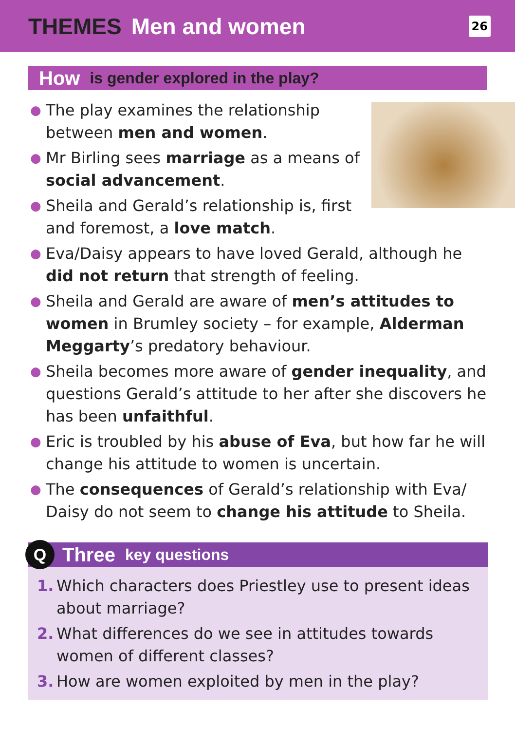THEMES Men and women
26
How is gender explored in the play?
●
The play examines the relationship between men and women.
● Mr Birling sees marriage as a means of social advancement.
● Sheila and Gerald’s relationship is, first and foremost, a love match.
● Eva/Daisy appears to have loved Gerald, although he did not return that strength of feeling.
● Sheila and Gerald are aware of men’s attitudes to women in Brumley society – for example, Alderman Meggarty’s predatory behaviour.
● Sheila becomes more aware of gender inequality, and questions Gerald’s attitude to her after she discovers he has been unfaithful.
● Eric is troubled by his abuse of Eva, but how far he will change his attitude to women is uncertain.
● The consequences of Gerald’s relationship with Eva/ Daisy do not seem to change his attitude to Sheila.
Q Three key questions
1. Which characters does Priestley use to present ideas about marriage?
2. What differences do we see in attitudes towards women of different classes?
3. How are women exploited by men in the play?